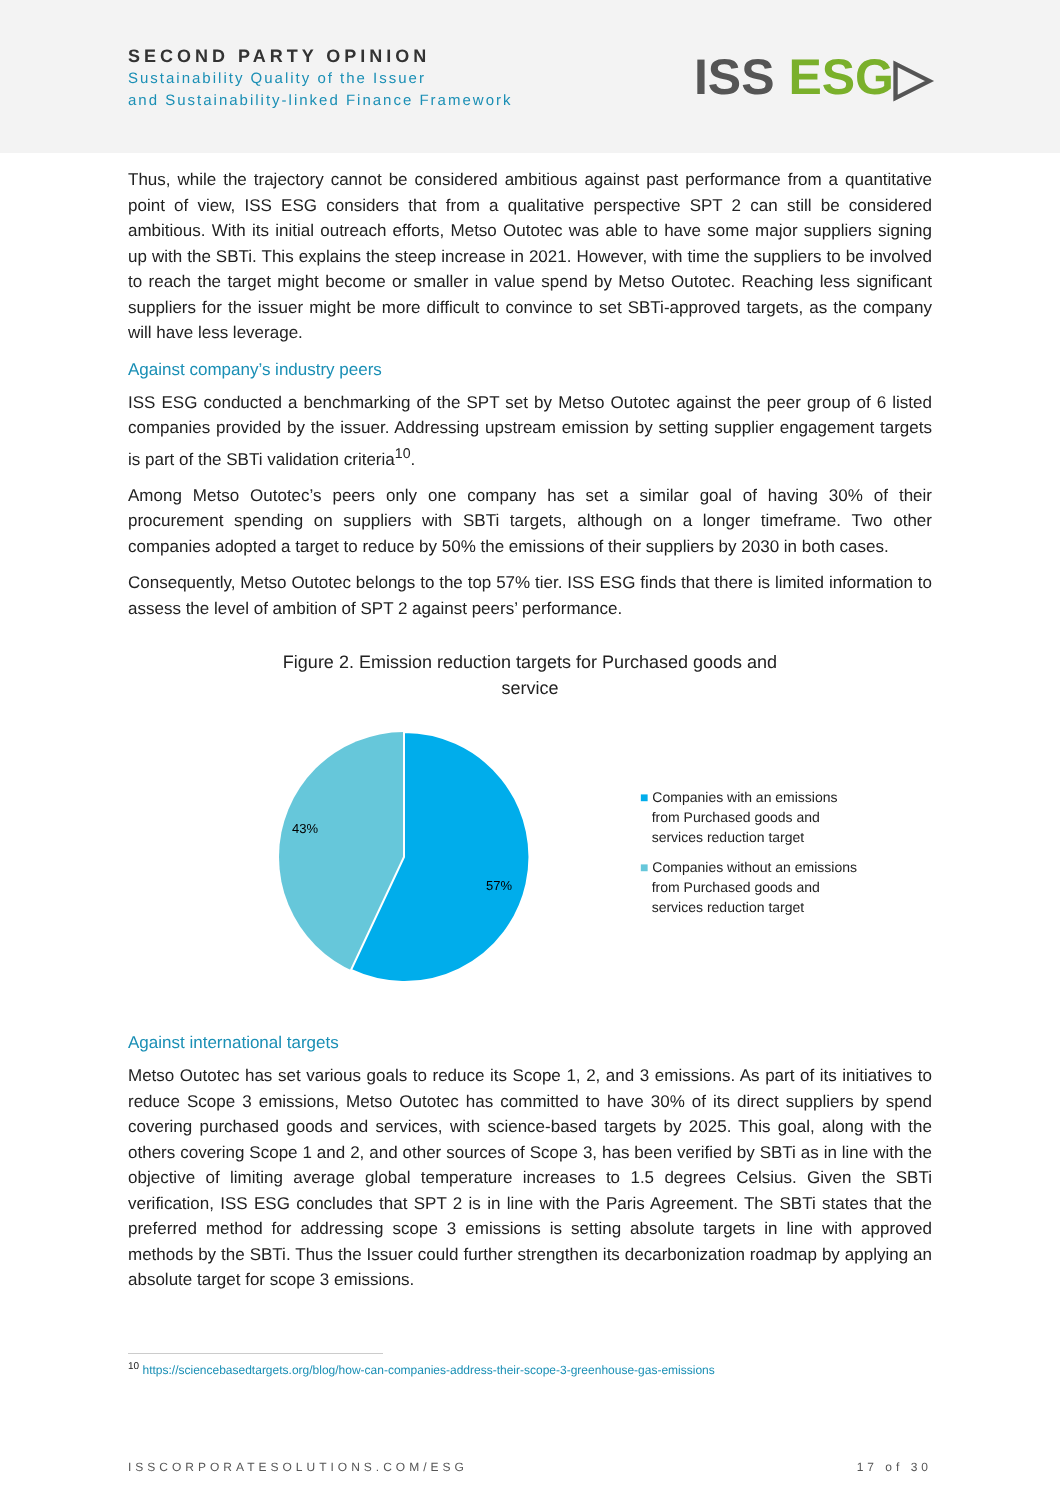SECOND PARTY OPINION
Sustainability Quality of the Issuer
and Sustainability-linked Finance Framework
ISS ESG▷
Thus, while the trajectory cannot be considered ambitious against past performance from a quantitative point of view, ISS ESG considers that from a qualitative perspective SPT 2 can still be considered ambitious. With its initial outreach efforts, Metso Outotec was able to have some major suppliers signing up with the SBTi. This explains the steep increase in 2021. However, with time the suppliers to be involved to reach the target might become or smaller in value spend by Metso Outotec. Reaching less significant suppliers for the issuer might be more difficult to convince to set SBTi-approved targets, as the company will have less leverage.
Against company’s industry peers
ISS ESG conducted a benchmarking of the SPT set by Metso Outotec against the peer group of 6 listed companies provided by the issuer. Addressing upstream emission by setting supplier engagement targets is part of the SBTi validation criteria<sup>10</sup>.
Among Metso Outotec’s peers only one company has set a similar goal of having 30% of their procurement spending on suppliers with SBTi targets, although on a longer timeframe. Two other companies adopted a target to reduce by 50% the emissions of their suppliers by 2030 in both cases.
Consequently, Metso Outotec belongs to the top 57% tier. ISS ESG finds that there is limited information to assess the level of ambition of SPT 2 against peers’ performance.
Figure 2. Emission reduction targets for Purchased goods and
service
43%
57%
■ Companies with an emissions
from Purchased goods and
services reduction target
■ Companies without an emissions
from Purchased goods and
services reduction target
Against international targets
Metso Outotec has set various goals to reduce its Scope 1, 2, and 3 emissions. As part of its initiatives to reduce Scope 3 emissions, Metso Outotec has committed to have 30% of its direct suppliers by spend covering purchased goods and services, with science-based targets by 2025. This goal, along with the others covering Scope 1 and 2, and other sources of Scope 3, has been verified by SBTi as in line with the objective of limiting average global temperature increases to 1.5 degrees Celsius. Given the SBTi verification, ISS ESG concludes that SPT 2 is in line with the Paris Agreement. The SBTi states that the preferred method for addressing scope 3 emissions is setting absolute targets in line with approved methods by the SBTi. Thus the Issuer could further strengthen its decarbonization roadmap by applying an absolute target for scope 3 emissions.
<sup>10</sup> https://sciencebasedtargets.org/blog/how-can-companies-address-their-scope-3-greenhouse-gas-emissions
ISSCORPORATESOLUTIONS.COM/ESG 17 of 30